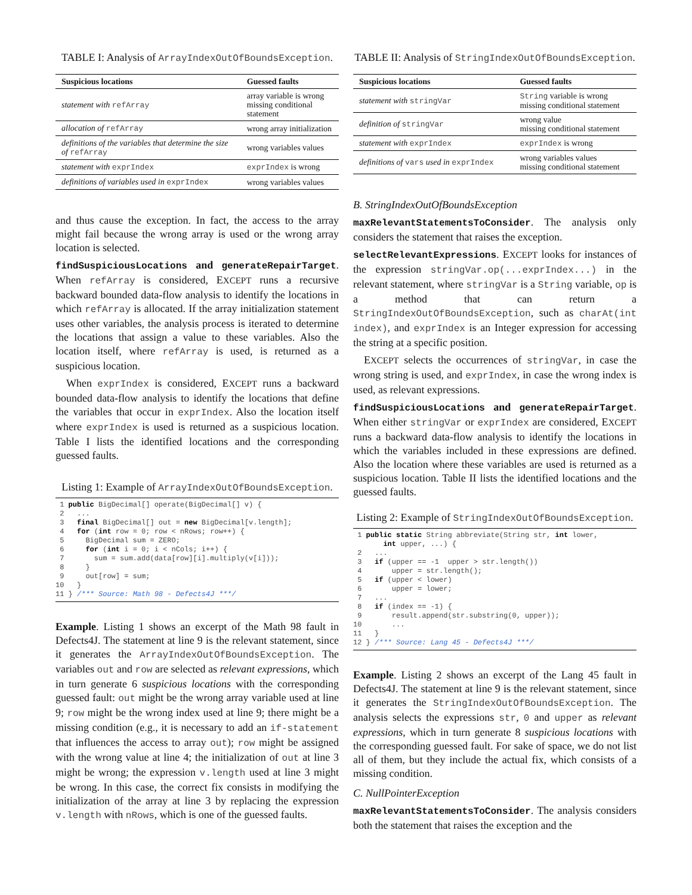TABLE I: Analysis of ArrayIndexOutOfBoundsException.
| Suspicious locations | Guessed faults |
| --- | --- |
| statement with refArray | array variable is wrong missing conditional statement |
| allocation of refArray | wrong array initialization |
| definitions of the variables that determine the size of refArray | wrong variables values |
| statement with exprIndex | exprIndex is wrong |
| definitions of variables used in exprIndex | wrong variables values |
and thus cause the exception. In fact, the access to the array might fail because the wrong array is used or the wrong array location is selected.
findSuspiciousLocations and generateRepairTarget. When refArray is considered, EXCEPT runs a recursive backward bounded data-flow analysis to identify the locations in which refArray is allocated. If the array initialization statement uses other variables, the analysis process is iterated to determine the locations that assign a value to these variables. Also the location itself, where refArray is used, is returned as a suspicious location.
When exprIndex is considered, EXCEPT runs a backward bounded data-flow analysis to identify the locations that define the variables that occur in exprIndex. Also the location itself where exprIndex is used is returned as a suspicious location. Table I lists the identified locations and the corresponding guessed faults.
Listing 1: Example of ArrayIndexOutOfBoundsException.
 1 public BigDecimal[] operate(BigDecimal[] v) {
 2   ...
 3   final BigDecimal[] out = new BigDecimal[v.length];
 4   for (int row = 0; row < nRows; row++) {
 5     BigDecimal sum = ZERO;
 6     for (int i = 0; i < nCols; i++) {
 7       sum = sum.add(data[row][i].multiply(v[i]));
 8     }
 9     out[row] = sum;
10   }
11 } /*** Source: Math 98 - Defects4J ***/
Example. Listing 1 shows an excerpt of the Math 98 fault in Defects4J. The statement at line 9 is the relevant statement, since it generates the ArrayIndexOutOfBoundsException. The variables out and row are selected as relevant expressions, which in turn generate 6 suspicious locations with the corresponding guessed fault: out might be the wrong array variable used at line 9; row might be the wrong index used at line 9; there might be a missing condition (e.g., it is necessary to add an if-statement that influences the access to array out); row might be assigned with the wrong value at line 4; the initialization of out at line 3 might be wrong; the expression v.length used at line 3 might be wrong. In this case, the correct fix consists in modifying the initialization of the array at line 3 by replacing the expression v.length with nRows, which is one of the guessed faults.
TABLE II: Analysis of StringIndexOutOfBoundsException.
| Suspicious locations | Guessed faults |
| --- | --- |
| statement with stringVar | String variable is wrong missing conditional statement |
| definition of stringVar | wrong value missing conditional statement |
| statement with exprIndex | exprIndex is wrong |
| definitions of vars used in exprIndex | wrong variables values missing conditional statement |
B. StringIndexOutOfBoundsException
maxRelevantStatementsToConsider. The analysis only considers the statement that raises the exception.
selectRelevantExpressions. EXCEPT looks for instances of the expression stringVar.op(...exprIndex...) in the relevant statement, where stringVar is a String variable, op is a method that can return a StringIndexOutOfBoundsException, such as charAt(int index), and exprIndex is an Integer expression for accessing the string at a specific position.
EXCEPT selects the occurrences of stringVar, in case the wrong string is used, and exprIndex, in case the wrong index is used, as relevant expressions.
findSuspiciousLocations and generateRepairTarget. When either stringVar or exprIndex are considered, EXCEPT runs a backward data-flow analysis to identify the locations in which the variables included in these expressions are defined. Also the location where these variables are used is returned as a suspicious location. Table II lists the identified locations and the guessed faults.
Listing 2: Example of StringIndexOutOfBoundsException.
 1 public static String abbreviate(String str, int lower,
       int upper, ...) {
 2   ...
 3   if (upper == -1  upper > str.length())
 4       upper = str.length();
 5   if (upper < lower)
 6       upper = lower;
 7   ...
 8   if (index == -1) {
 9       result.append(str.substring(0, upper));
10       ...
11   }
12 } /*** Source: Lang 45 - Defects4J ***/
Example. Listing 2 shows an excerpt of the Lang 45 fault in Defects4J. The statement at line 9 is the relevant statement, since it generates the StringIndexOutOfBoundsException. The analysis selects the expressions str, 0 and upper as relevant expressions, which in turn generate 8 suspicious locations with the corresponding guessed fault. For sake of space, we do not list all of them, but they include the actual fix, which consists of a missing condition.
C. NullPointerException
maxRelevantStatementsToConsider. The analysis considers both the statement that raises the exception and the